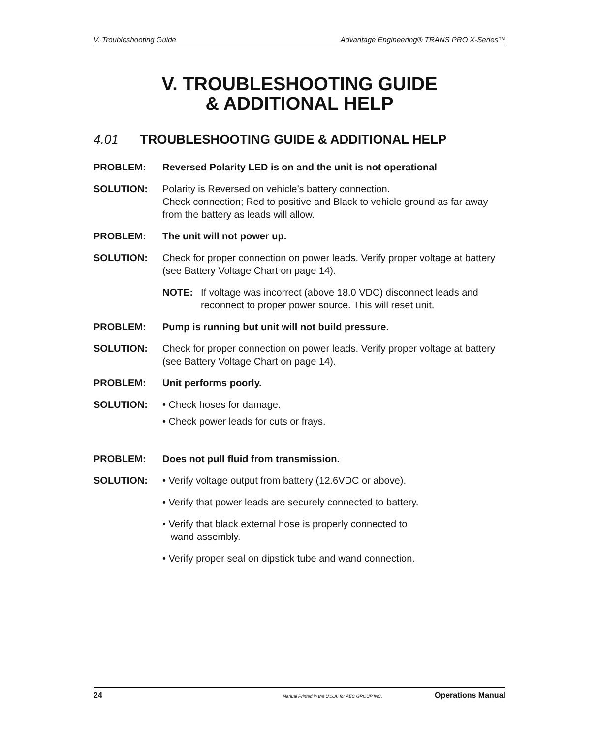V. Troubleshooting Guide Advantage Engineering® TRANS PRO X-Series™
V. TROUBLESHOOTING GUIDE
& ADDITIONAL HELP
4.01 TROUBLESHOOTING GUIDE & ADDITIONAL HELP
PROBLEM: Reversed Polarity LED is on and the unit is not operational
SOLUTION: Polarity is Reversed on vehicle’s battery connection.
Check connection; Red to positive and Black to vehicle ground as far away from the battery as leads will allow.
PROBLEM: The unit will not power up.
SOLUTION: Check for proper connection on power leads. Verify proper voltage at battery (see Battery Voltage Chart on page 14).
NOTE: If voltage was incorrect (above 18.0 VDC) disconnect leads and reconnect to proper power source. This will reset unit.
PROBLEM: Pump is running but unit will not build pressure.
SOLUTION: Check for proper connection on power leads. Verify proper voltage at battery (see Battery Voltage Chart on page 14).
PROBLEM: Unit performs poorly.
SOLUTION: • Check hoses for damage.
• Check power leads for cuts or frays.
PROBLEM: Does not pull fluid from transmission.
SOLUTION: • Verify voltage output from battery (12.6VDC or above).
• Verify that power leads are securely connected to battery.
• Verify that black external hose is properly connected to
wand assembly.
• Verify proper seal on dipstick tube and wand connection.
24 Manual Printed in the U.S.A. for AEC GROUP INC. Operations Manual